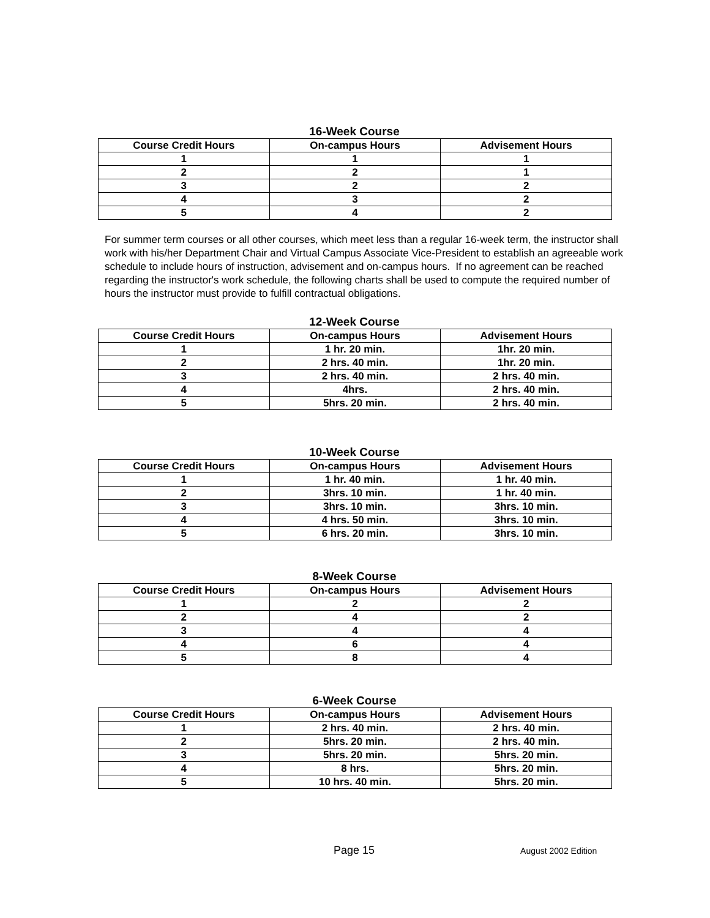16-Week Course
| Course Credit Hours | On-campus Hours | Advisement Hours |
| --- | --- | --- |
| 1 | 1 | 1 |
| 2 | 2 | 1 |
| 3 | 2 | 2 |
| 4 | 3 | 2 |
| 5 | 4 | 2 |
For summer term courses or all other courses, which meet less than a regular 16-week term, the instructor shall work with his/her Department Chair and Virtual Campus Associate Vice-President to establish an agreeable work schedule to include hours of instruction, advisement and on-campus hours. If no agreement can be reached regarding the instructor's work schedule, the following charts shall be used to compute the required number of hours the instructor must provide to fulfill contractual obligations.
12-Week Course
| Course Credit Hours | On-campus Hours | Advisement Hours |
| --- | --- | --- |
| 1 | 1 hr. 20 min. | 1hr. 20 min. |
| 2 | 2 hrs. 40 min. | 1hr. 20 min. |
| 3 | 2 hrs. 40 min. | 2 hrs. 40 min. |
| 4 | 4hrs. | 2 hrs. 40 min. |
| 5 | 5hrs. 20 min. | 2 hrs. 40 min. |
10-Week Course
| Course Credit Hours | On-campus Hours | Advisement Hours |
| --- | --- | --- |
| 1 | 1 hr. 40 min. | 1 hr. 40 min. |
| 2 | 3hrs. 10 min. | 1 hr. 40 min. |
| 3 | 3hrs. 10 min. | 3hrs. 10 min. |
| 4 | 4 hrs. 50 min. | 3hrs. 10 min. |
| 5 | 6 hrs. 20 min. | 3hrs. 10 min. |
8-Week Course
| Course Credit Hours | On-campus Hours | Advisement Hours |
| --- | --- | --- |
| 1 | 2 | 2 |
| 2 | 4 | 2 |
| 3 | 4 | 4 |
| 4 | 6 | 4 |
| 5 | 8 | 4 |
6-Week Course
| Course Credit Hours | On-campus Hours | Advisement Hours |
| --- | --- | --- |
| 1 | 2 hrs. 40 min. | 2 hrs. 40 min. |
| 2 | 5hrs. 20 min. | 2 hrs. 40 min. |
| 3 | 5hrs. 20 min. | 5hrs. 20 min. |
| 4 | 8 hrs. | 5hrs. 20 min. |
| 5 | 10 hrs. 40 min. | 5hrs. 20 min. |
Page 15 August 2002 Edition